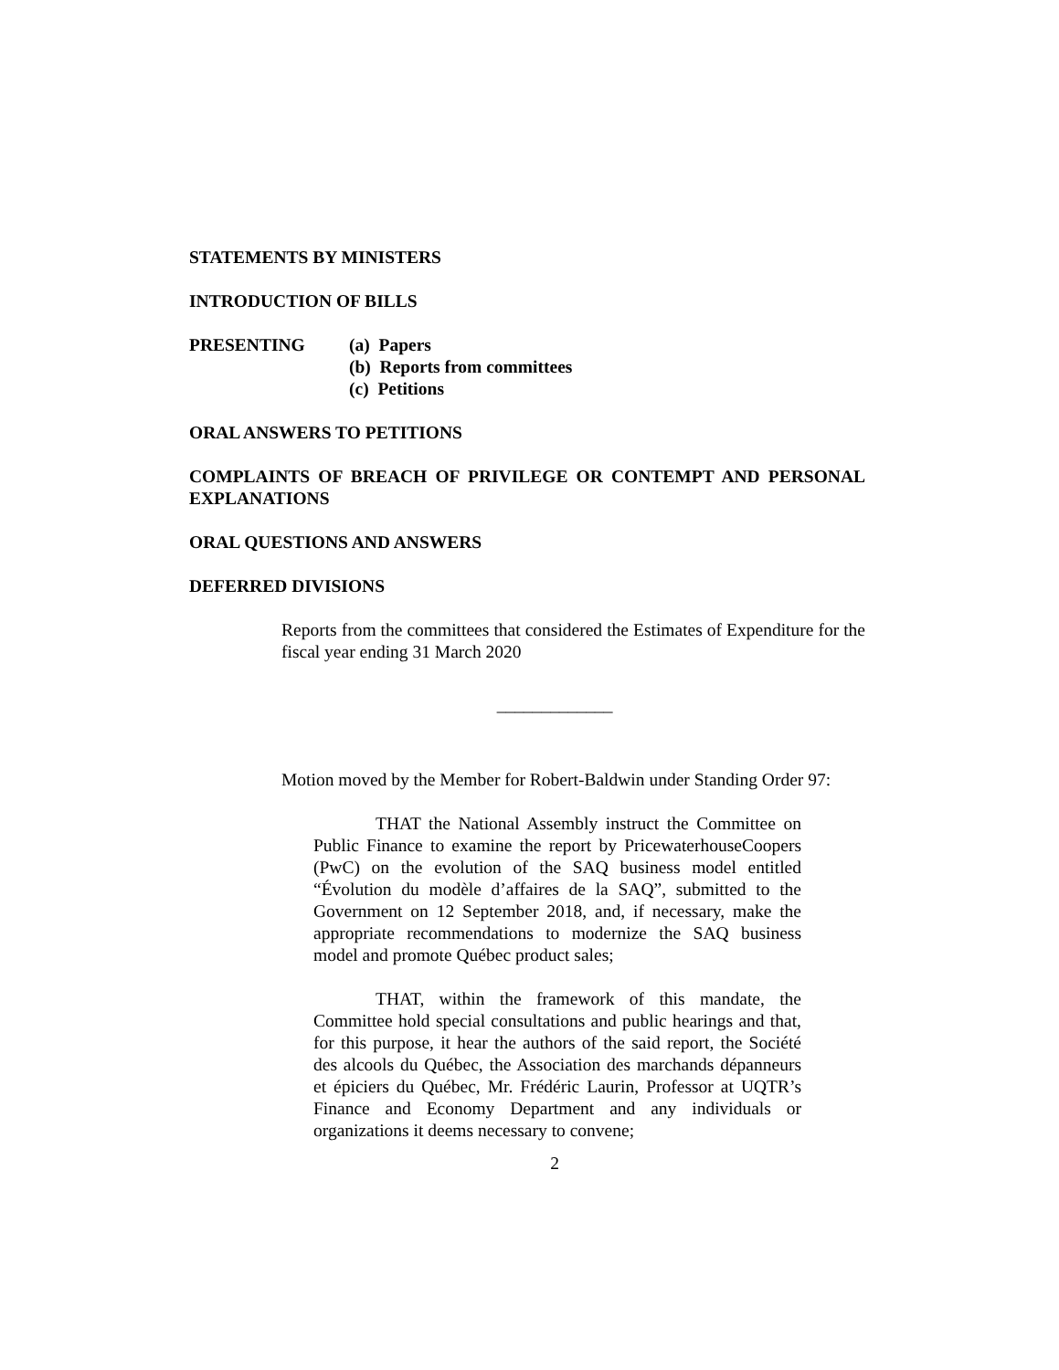STATEMENTS BY MINISTERS
INTRODUCTION OF BILLS
PRESENTING (a) Papers
(b) Reports from committees
(c) Petitions
ORAL ANSWERS TO PETITIONS
COMPLAINTS OF BREACH OF PRIVILEGE OR CONTEMPT AND PERSONAL EXPLANATIONS
ORAL QUESTIONS AND ANSWERS
DEFERRED DIVISIONS
Reports from the committees that considered the Estimates of Expenditure for the fiscal year ending 31 March 2020
_____________
Motion moved by the Member for Robert-Baldwin under Standing Order 97:
THAT the National Assembly instruct the Committee on Public Finance to examine the report by PricewaterhouseCoopers (PwC) on the evolution of the SAQ business model entitled “Évolution du modèle d’affaires de la SAQ”, submitted to the Government on 12 September 2018, and, if necessary, make the appropriate recommendations to modernize the SAQ business model and promote Québec product sales;
THAT, within the framework of this mandate, the Committee hold special consultations and public hearings and that, for this purpose, it hear the authors of the said report, the Société des alcools du Québec, the Association des marchands dépanneurs et épiciers du Québec, Mr. Frédéric Laurin, Professor at UQTR’s Finance and Economy Department and any individuals or organizations it deems necessary to convene;
2